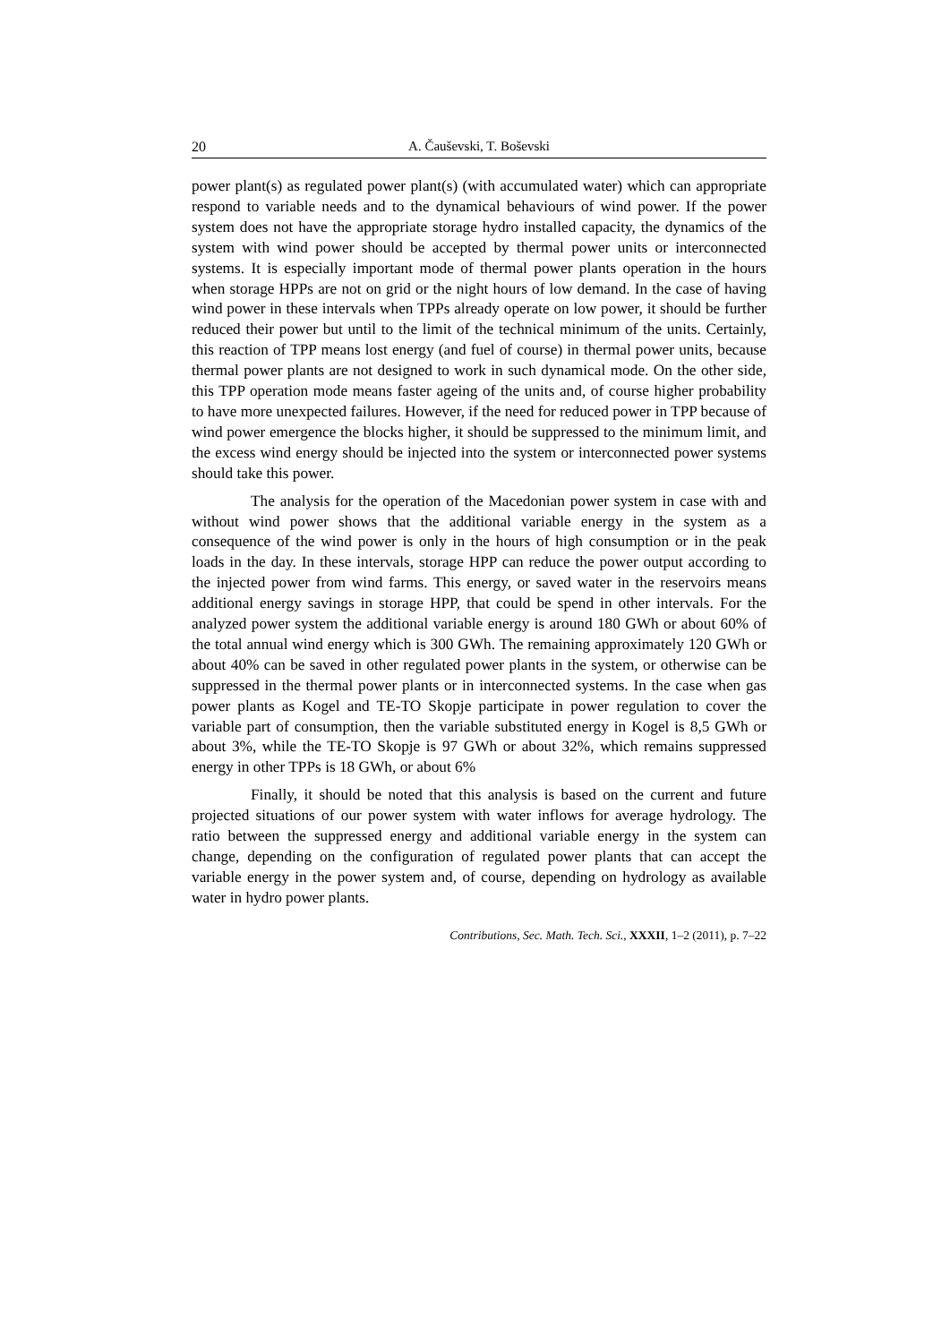20 A. Čauševski, T. Boševski
power plant(s) as regulated power plant(s) (with accumulated water) which can appropriate respond to variable needs and to the dynamical behaviours of wind power. If the power system does not have the appropriate storage hydro in­stalled capacity, the dynamics of the system with wind power should be ac­cepted by thermal power units or interconnected systems. It is especially impor­tant mode of thermal power plants operation in the hours when storage HPPs are not on grid or the night hours of low demand. In the case of having wind power in these intervals when TPPs already operate on low power, it should be further reduced their power but until to the limit of the technical minimum of the units. Certainly, this reaction of TPP means lost energy (and fuel of course) in thermal power units, because thermal power plants are not designed to work in such dynamical mode. On the other side, this TPP operation mode means faster ageing of the units and, of course higher probability to have more unex­pected failures. However, if the need for reduced power in TPP because of wind power emergence the blocks higher, it should be suppressed to the mini­mum limit, and the excess wind energy should be injected into the system or interconnected power systems should take this power.
The analysis for the operation of the Macedonian power system in case with and without wind power shows that the additional variable energy in the system as a consequence of the wind power is only in the hours of high con­sumption or in the peak loads in the day. In these intervals, storage HPP can reduce the power output according to the injected power from wind farms. This energy, or saved water in the reservoirs means additional energy savings in storage HPP, that could be spend in other intervals. For the analyzed power sys­tem the additional variable energy is around 180 GWh or about 60% of the total annual wind energy which is 300 GWh. The remaining approximately 120 GWh or about 40% can be saved in other regulated power plants in the system, or otherwise can be suppressed in the thermal power plants or in interconnected systems. In the case when gas power plants as Kogel and TE-TO Skopje par­ticipate in power regulation to cover the variable part of consumption, then the variable substituted energy in Kogel is 8,5 GWh or about 3%, while the TE-TO Skopje is 97 GWh or about 32%, which remains suppressed energy in other TPPs is 18 GWh, or about 6%
Finally, it should be noted that this analysis is based on the current and future projected situations of our power system with water inflows for average hydrology. The ratio between the suppressed energy and additional variable energy in the system can change, depending on the configuration of regulated power plants that can accept the variable energy in the power system and, of course, depending on hydrology as available water in hydro power plants.
Contributions, Sec. Math. Tech. Sci., XXXII, 1–2 (2011), p. 7–22